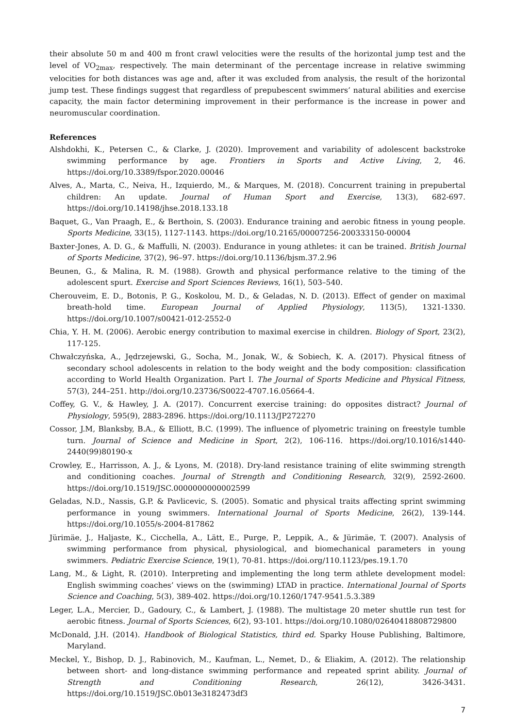their absolute 50 m and 400 m front crawl velocities were the results of the horizontal jump test and the level of VO<sub>2max</sub>, respectively. The main determinant of the percentage increase in relative swimming velocities for both distances was age and, after it was excluded from analysis, the result of the horizontal jump test. These findings suggest that regardless of prepubescent swimmers’ natural abilities and exercise capacity, the main factor determining improvement in their performance is the increase in power and neuromuscular coordination.
References
Alshdokhi, K., Petersen C., & Clarke, J. (2020). Improvement and variability of adolescent backstroke swimming performance by age. Frontiers in Sports and Active Living, 2, 46. https://doi.org/10.3389/fspor.2020.00046
Alves, A., Marta, C., Neiva, H., Izquierdo, M., & Marques, M. (2018). Concurrent training in prepubertal children: An update. Journal of Human Sport and Exercise, 13(3), 682-697. https://doi.org/10.14198/jhse.2018.133.18
Baquet, G., Van Praagh, E., & Berthoin, S. (2003). Endurance training and aerobic fitness in young people. Sports Medicine, 33(15), 1127-1143. https://doi.org/10.2165/00007256-200333150-00004
Baxter-Jones, A. D. G., & Maffulli, N. (2003). Endurance in young athletes: it can be trained. British Journal of Sports Medicine, 37(2), 96–97. https://doi.org/10.1136/bjsm.37.2.96
Beunen, G., & Malina, R. M. (1988). Growth and physical performance relative to the timing of the adolescent spurt. Exercise and Sport Sciences Reviews, 16(1), 503–540.
Cherouveim, E. D., Botonis, P. G., Koskolou, M. D., & Geladas, N. D. (2013). Effect of gender on maximal breath-hold time. European Journal of Applied Physiology, 113(5), 1321-1330. https://doi.org/10.1007/s00421-012-2552-0
Chia, Y. H. M. (2006). Aerobic energy contribution to maximal exercise in children. Biology of Sport, 23(2), 117-125.
Chwałczyńska, A., Jędrzejewski, G., Socha, M., Jonak, W., & Sobiech, K. A. (2017). Physical fitness of secondary school adolescents in relation to the body weight and the body composition: classification according to World Health Organization. Part I. The Journal of Sports Medicine and Physical Fitness, 57(3), 244–251. http://doi.org/10.23736/S0022-4707.16.05664-4.
Coffey, G. V., & Hawley, J. A. (2017). Concurrent exercise training: do opposites distract? Journal of Physiology, 595(9), 2883-2896. https://doi.org/10.1113/JP272270
Cossor, J.M, Blanksby, B.A., & Elliott, B.C. (1999). The influence of plyometric training on freestyle tumble turn. Journal of Science and Medicine in Sport, 2(2), 106-116. https://doi.org/10.1016/s1440-2440(99)80190-x
Crowley, E., Harrisson, A. J., & Lyons, M. (2018). Dry-land resistance training of elite swimming strength and conditioning coaches. Journal of Strength and Conditioning Research, 32(9), 2592-2600. https://doi.org/10.1519/JSC.0000000000002599
Geladas, N.D., Nassis, G.P. & Pavlicevic, S. (2005). Somatic and physical traits affecting sprint swimming performance in young swimmers. International Journal of Sports Medicine, 26(2), 139-144. https://doi.org/10.1055/s-2004-817862
Jürimäe, J., Haljaste, K., Cicchella, A., Lätt, E., Purge, P., Leppik, A., & Jürimäe, T. (2007). Analysis of swimming performance from physical, physiological, and biomechanical parameters in young swimmers. Pediatric Exercise Science, 19(1), 70-81. https://doi.org/110.1123/pes.19.1.70
Lang, M., & Light, R. (2010). Interpreting and implementing the long term athlete development model: English swimming coaches’ views on the (swimming) LTAD in practice. International Journal of Sports Science and Coaching, 5(3), 389-402. https://doi.org/10.1260/1747-9541.5.3.389
Leger, L.A., Mercier, D., Gadoury, C., & Lambert, J. (1988). The multistage 20 meter shuttle run test for aerobic fitness. Journal of Sports Sciences, 6(2), 93-101. https://doi.org/10.1080/02640418808729800
McDonald, J.H. (2014). Handbook of Biological Statistics, third ed. Sparky House Publishing, Baltimore, Maryland.
Meckel, Y., Bishop, D. J., Rabinovich, M., Kaufman, L., Nemet, D., & Eliakim, A. (2012). The relationship between short- and long-distance swimming performance and repeated sprint ability. Journal of Strength and Conditioning Research, 26(12), 3426-3431. https://doi.org/10.1519/JSC.0b013e3182473df3
7